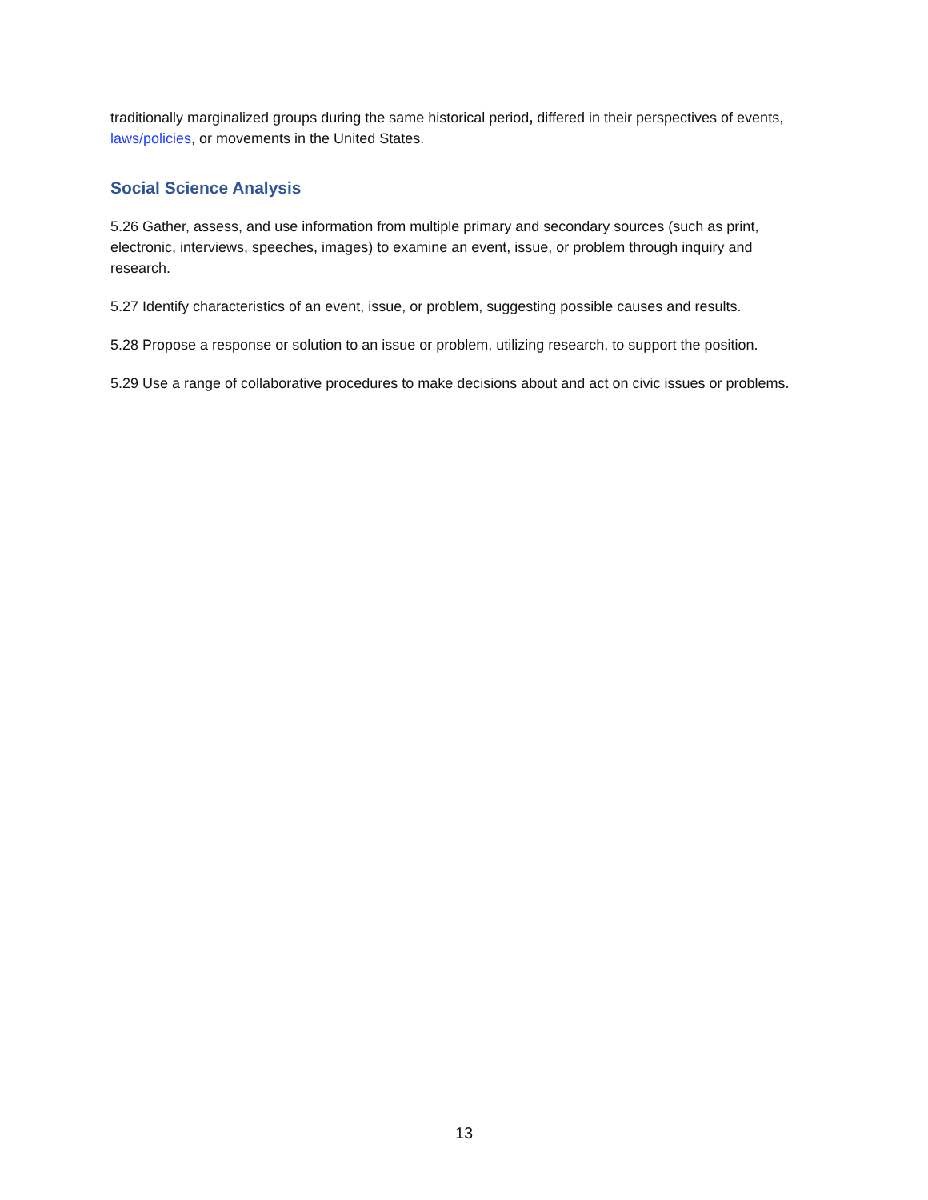traditionally marginalized groups during the same historical period, differed in their perspectives of events, laws/policies, or movements in the United States.
Social Science Analysis
5.26 Gather, assess, and use information from multiple primary and secondary sources (such as print, electronic, interviews, speeches, images) to examine an event, issue, or problem through inquiry and research.
5.27 Identify characteristics of an event, issue, or problem, suggesting possible causes and results.
5.28 Propose a response or solution to an issue or problem, utilizing research, to support the position.
5.29 Use a range of collaborative procedures to make decisions about and act on civic issues or problems.
13